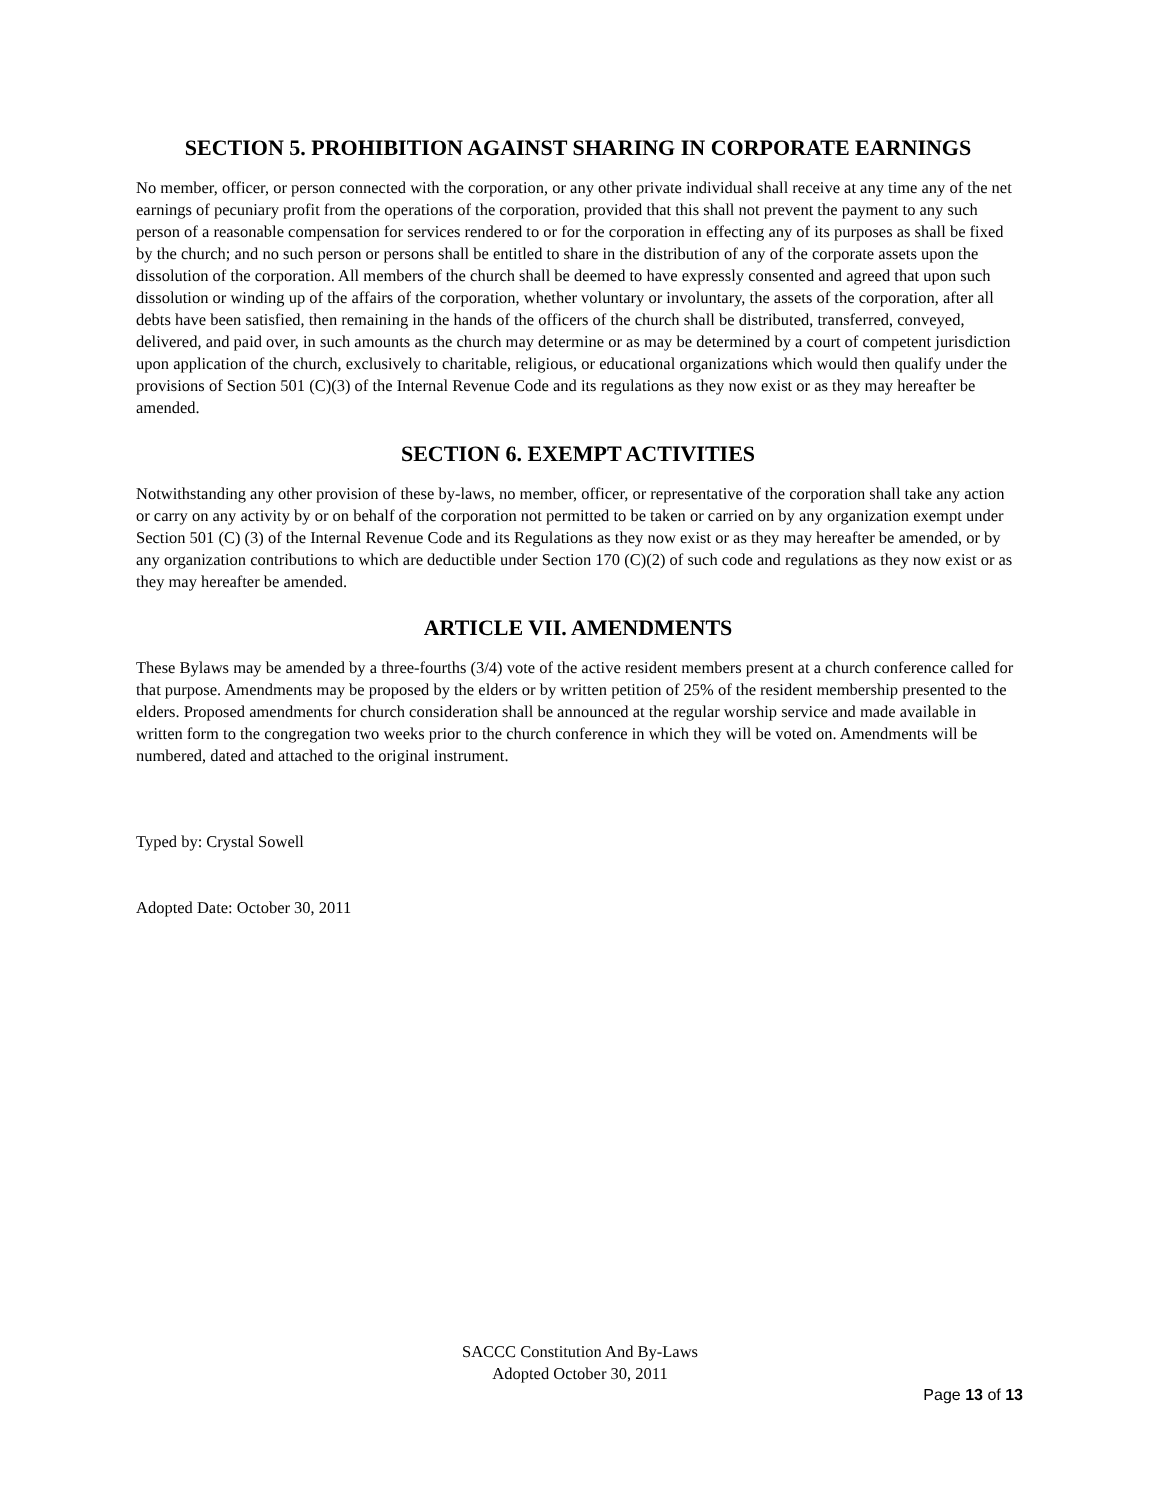SECTION 5. PROHIBITION AGAINST SHARING IN CORPORATE EARNINGS
No member, officer, or person connected with the corporation, or any other private individual shall receive at any time any of the net earnings of pecuniary profit from the operations of the corporation, provided that this shall not prevent the payment to any such person of a reasonable compensation for services rendered to or for the corporation in effecting any of its purposes as shall be fixed by the church; and no such person or persons shall be entitled to share in the distribution of any of the corporate assets upon the dissolution of the corporation. All members of the church shall be deemed to have expressly consented and agreed that upon such dissolution or winding up of the affairs of the corporation, whether voluntary or involuntary, the assets of the corporation, after all debts have been satisfied, then remaining in the hands of the officers of the church shall be distributed, transferred, conveyed, delivered, and paid over, in such amounts as the church may determine or as may be determined by a court of competent jurisdiction upon application of the church, exclusively to charitable, religious, or educational organizations which would then qualify under the provisions of Section 501 (C)(3) of the Internal Revenue Code and its regulations as they now exist or as they may hereafter be amended.
SECTION 6. EXEMPT ACTIVITIES
Notwithstanding any other provision of these by-laws, no member, officer, or representative of the corporation shall take any action or carry on any activity by or on behalf of the corporation not permitted to be taken or carried on by any organization exempt under Section 501 (C) (3) of the Internal Revenue Code and its Regulations as they now exist or as they may hereafter be amended, or by any organization contributions to which are deductible under Section 170 (C)(2) of such code and regulations as they now exist or as they may hereafter be amended.
ARTICLE VII. AMENDMENTS
These Bylaws may be amended by a three-fourths (3/4) vote of the active resident members present at a church conference called for that purpose. Amendments may be proposed by the elders or by written petition of 25% of the resident membership presented to the elders. Proposed amendments for church consideration shall be announced at the regular worship service and made available in written form to the congregation two weeks prior to the church conference in which they will be voted on. Amendments will be numbered, dated and attached to the original instrument.
Typed by: Crystal Sowell
Adopted Date: October 30, 2011
SACCC Constitution And By-Laws
Adopted October 30, 2011
Page 13 of 13